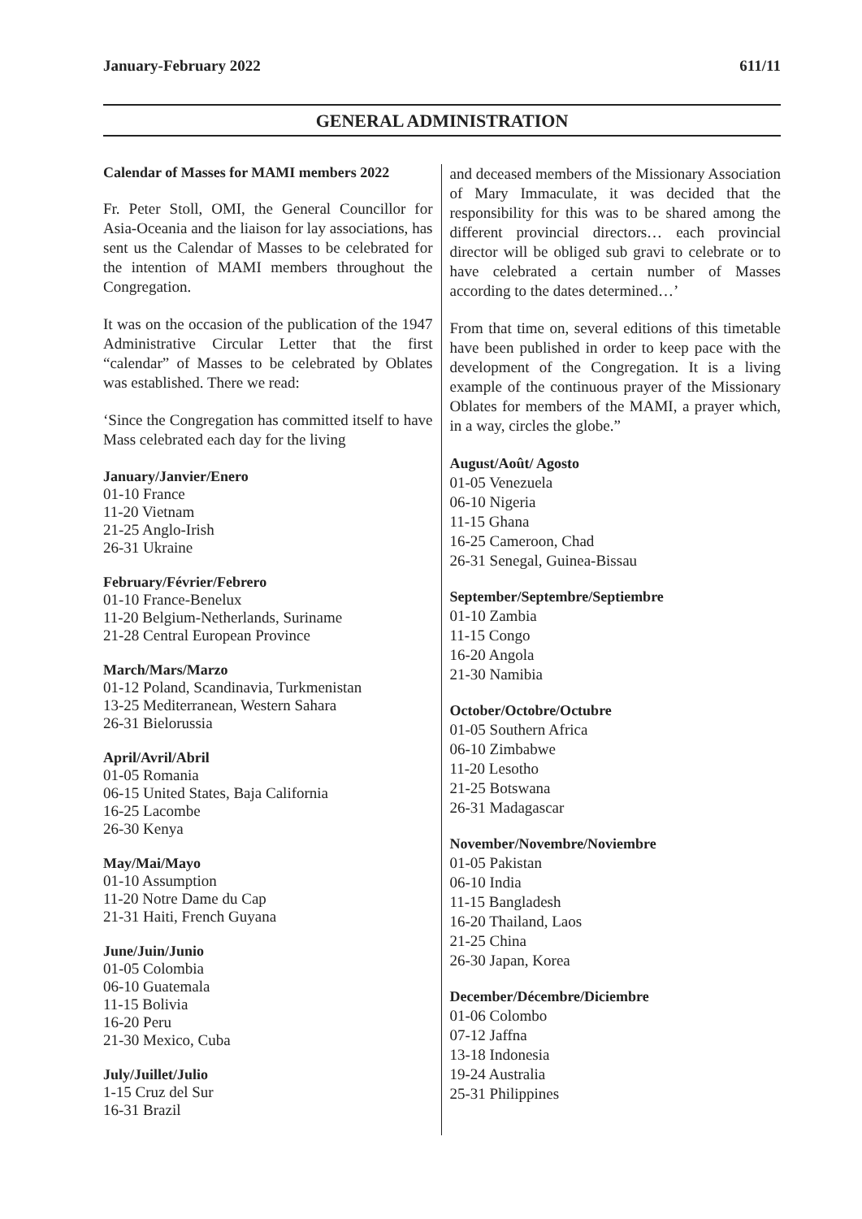January-February 2022 611/11
GENERAL ADMINISTRATION
Calendar of Masses for MAMI members 2022
Fr. Peter Stoll, OMI, the General Councillor for Asia-Oceania and the liaison for lay associations, has sent us the Calendar of Masses to be celebrated for the intention of MAMI members throughout the Congregation.
It was on the occasion of the publication of the 1947 Administrative Circular Letter that the first “calendar” of Masses to be celebrated by Oblates was established. There we read:
‘Since the Congregation has committed itself to have Mass celebrated each day for the living
January/Janvier/Enero
01-10 France
11-20 Vietnam
21-25 Anglo-Irish
26-31 Ukraine
February/Février/Febrero
01-10 France-Benelux
11-20 Belgium-Netherlands, Suriname
21-28 Central European Province
March/Mars/Marzo
01-12 Poland, Scandinavia, Turkmenistan
13-25 Mediterranean, Western Sahara
26-31 Bielorussia
April/Avril/Abril
01-05 Romania
06-15 United States, Baja California
16-25 Lacombe
26-30 Kenya
May/Mai/Mayo
01-10 Assumption
11-20 Notre Dame du Cap
21-31 Haiti, French Guyana
June/Juin/Junio
01-05 Colombia
06-10 Guatemala
11-15 Bolivia
16-20 Peru
21-30 Mexico, Cuba
July/Juillet/Julio
1-15 Cruz del Sur
16-31 Brazil
and deceased members of the Missionary Association of Mary Immaculate, it was decided that the responsibility for this was to be shared among the different provincial directors… each provincial director will be obliged sub gravi to celebrate or to have celebrated a certain number of Masses according to the dates determined…’
From that time on, several editions of this timetable have been published in order to keep pace with the development of the Congregation. It is a living example of the continuous prayer of the Missionary Oblates for members of the MAMI, a prayer which, in a way, circles the globe.”
August/Août/ Agosto
01-05 Venezuela
06-10 Nigeria
11-15 Ghana
16-25 Cameroon, Chad
26-31 Senegal, Guinea-Bissau
September/Septembre/Septiembre
01-10 Zambia
11-15 Congo
16-20 Angola
21-30 Namibia
October/Octobre/Octubre
01-05 Southern Africa
06-10 Zimbabwe
11-20 Lesotho
21-25 Botswana
26-31 Madagascar
November/Novembre/Noviembre
01-05 Pakistan
06-10 India
11-15 Bangladesh
16-20 Thailand, Laos
21-25 China
26-30 Japan, Korea
December/Décembre/Diciembre
01-06 Colombo
07-12 Jaffna
13-18 Indonesia
19-24 Australia
25-31 Philippines